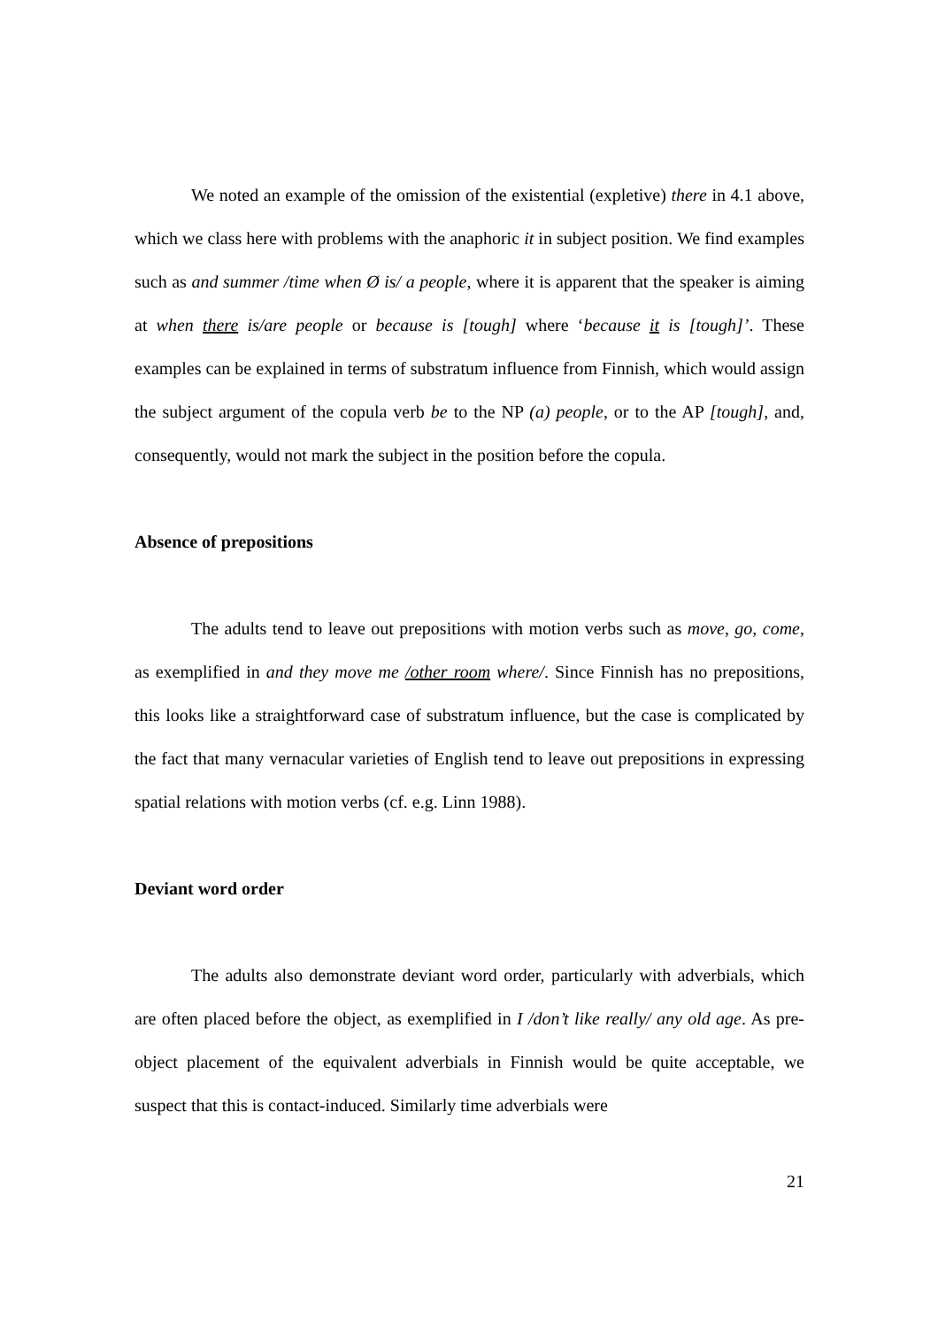We noted an example of the omission of the existential (expletive) there in 4.1 above, which we class here with problems with the anaphoric it in subject position. We find examples such as and summer /time when Ø is/ a people, where it is apparent that the speaker is aiming at when there is/are people or because is [tough] where ‘because it is [tough]’. These examples can be explained in terms of substratum influence from Finnish, which would assign the subject argument of the copula verb be to the NP (a) people, or to the AP [tough], and, consequently, would not mark the subject in the position before the copula.
Absence of prepositions
The adults tend to leave out prepositions with motion verbs such as move, go, come, as exemplified in and they move me /other room where/. Since Finnish has no prepositions, this looks like a straightforward case of substratum influence, but the case is complicated by the fact that many vernacular varieties of English tend to leave out prepositions in expressing spatial relations with motion verbs (cf. e.g. Linn 1988).
Deviant word order
The adults also demonstrate deviant word order, particularly with adverbials, which are often placed before the object, as exemplified in I /don’t like really/ any old age. As pre-object placement of the equivalent adverbials in Finnish would be quite acceptable, we suspect that this is contact-induced. Similarly time adverbials were
21